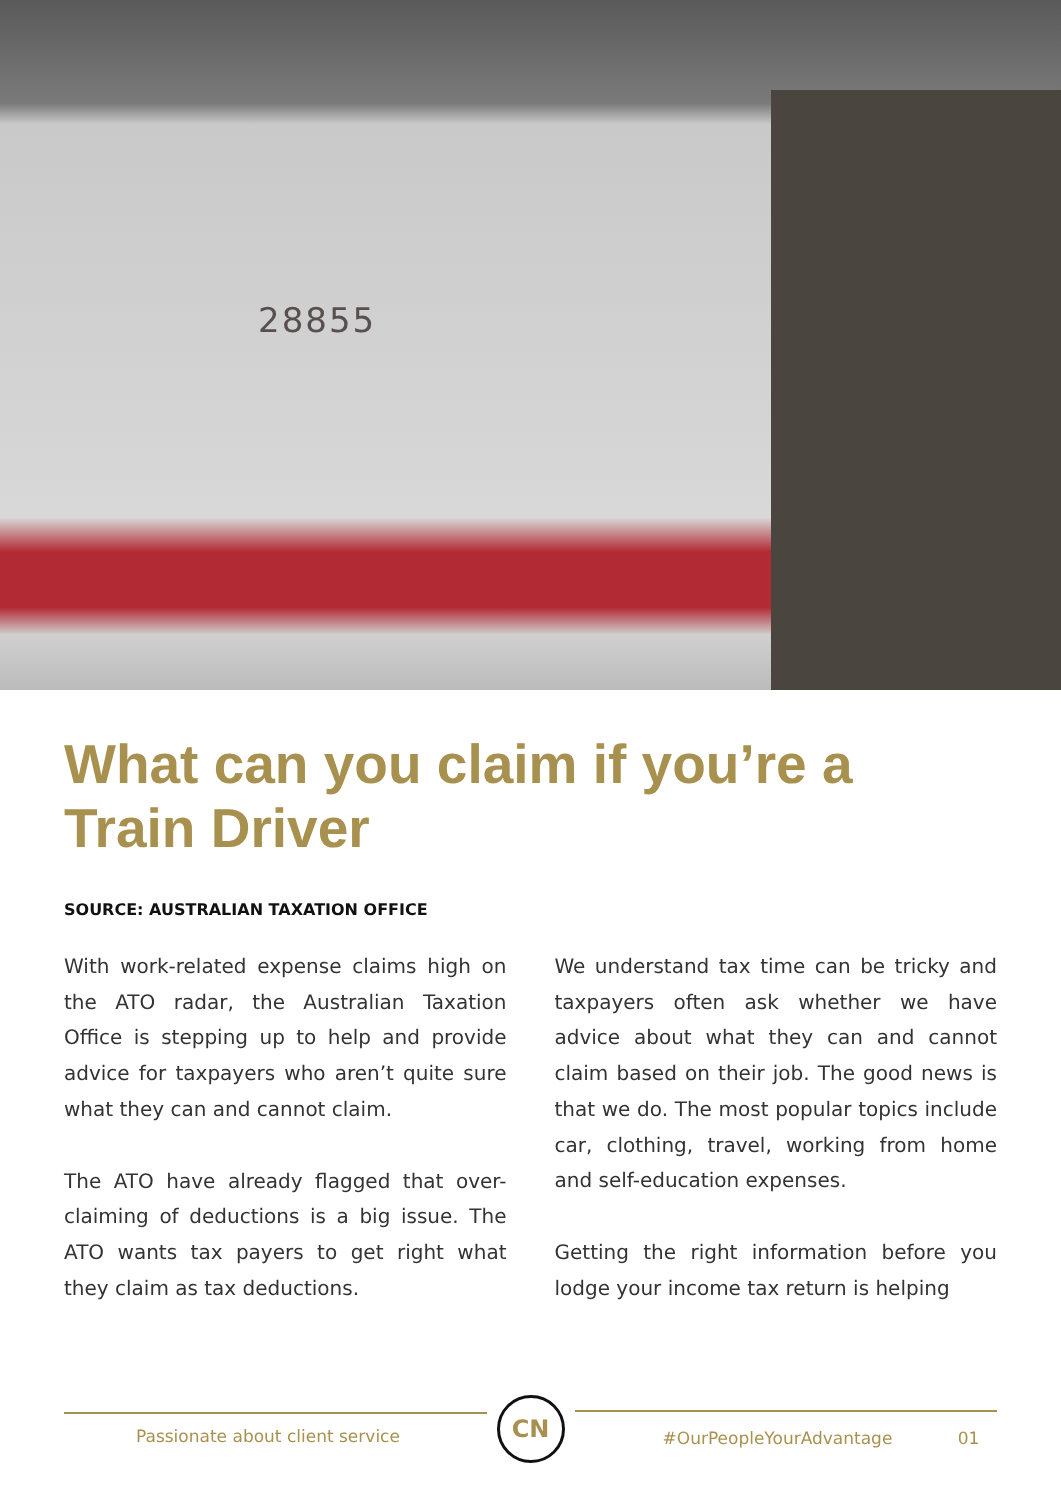28855
What can you claim if you’re a Train Driver
SOURCE: AUSTRALIAN TAXATION OFFICE
With work-related expense claims high on the ATO radar, the Australian Taxation Office is stepping up to help and provide advice for taxpayers who aren’t quite sure what they can and cannot claim.
The ATO have already flagged that over-claiming of deductions is a big issue. The ATO wants tax payers to get right what they claim as tax deductions.
We understand tax time can be tricky and taxpayers often ask whether we have advice about what they can and cannot claim based on their job. The good news is that we do. The most popular topics include car, clothing, travel, working from home and self-education expenses.
Getting the right information before you lodge your income tax return is helping
Passionate about client service
CN
#OurPeopleYourAdvantage 01